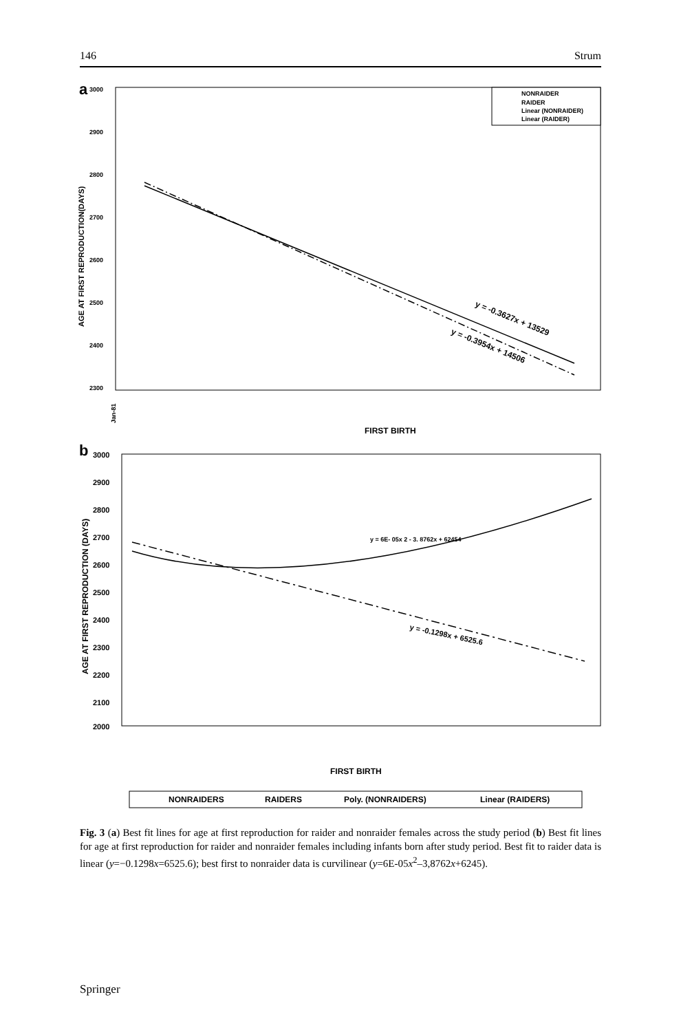146 Strum
a
3000
2900
2800
2700
2600
2500
2400
2300
AGE AT FIRST REPRODUCTION(DAYS)
y = -0.3627x + 13529
y = -0.3954x + 14506
NONRAIDER
RAIDER
Linear (NONRAIDER)
Linear (RAIDER)
Jan-81
FIRST BIRTH
b
3000
2900
2800
2700
2600
2500
2400
2300
2200
2100
2000
AGE AT FIRST REPRODUCTION (DAYS)
y = 6E- 05x 2 - 3. 8762x + 62454
y = -0.1298x + 6525.6
FIRST BIRTH
NONRAIDERS
RAIDERS
Poly. (NONRAIDERS)
Linear (RAIDERS)
Fig. 3 (a) Best fit lines for age at first reproduction for raider and nonraider females across the study period (b) Best fit lines for age at first reproduction for raider and nonraider females including infants born after study period. Best fit to raider data is linear (y=−0.1298x=6525.6); best first to nonraider data is curvilinear (y=6E-05x<sup>2</sup>–3,8762x+6245).
Springer